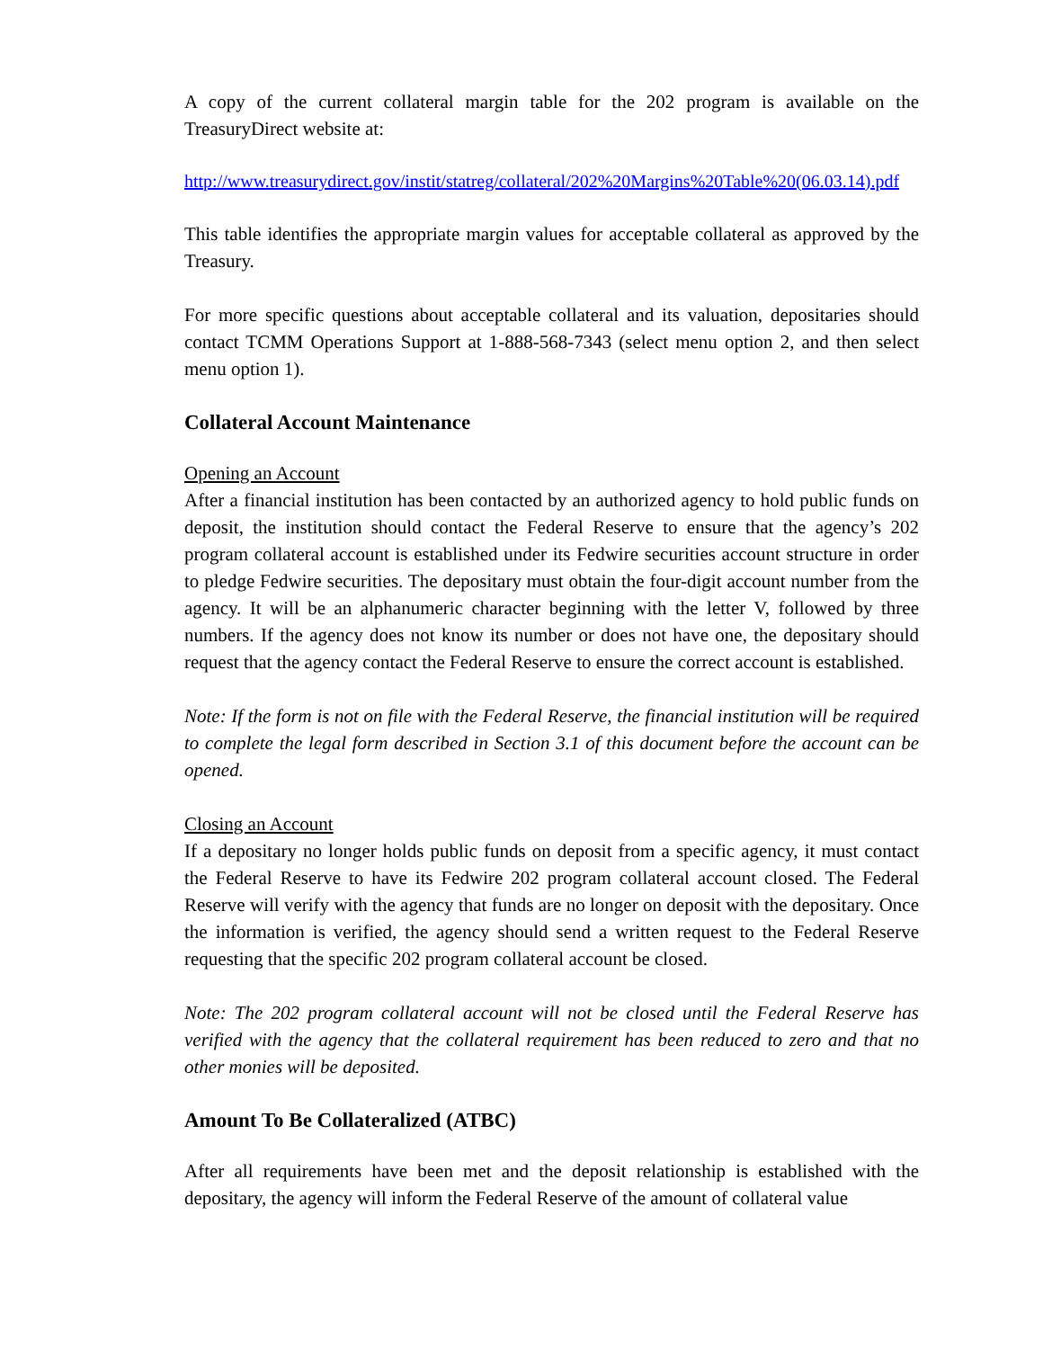A copy of the current collateral margin table for the 202 program is available on the TreasuryDirect website at:
http://www.treasurydirect.gov/instit/statreg/collateral/202%20Margins%20Table%20(06.03.14).pdf
This table identifies the appropriate margin values for acceptable collateral as approved by the Treasury.
For more specific questions about acceptable collateral and its valuation, depositaries should contact TCMM Operations Support at 1-888-568-7343 (select menu option 2, and then select menu option 1).
Collateral Account Maintenance
Opening an Account
After a financial institution has been contacted by an authorized agency to hold public funds on deposit, the institution should contact the Federal Reserve to ensure that the agency’s 202 program collateral account is established under its Fedwire securities account structure in order to pledge Fedwire securities. The depositary must obtain the four-digit account number from the agency. It will be an alphanumeric character beginning with the letter V, followed by three numbers. If the agency does not know its number or does not have one, the depositary should request that the agency contact the Federal Reserve to ensure the correct account is established.
Note: If the form is not on file with the Federal Reserve, the financial institution will be required to complete the legal form described in Section 3.1 of this document before the account can be opened.
Closing an Account
If a depositary no longer holds public funds on deposit from a specific agency, it must contact the Federal Reserve to have its Fedwire 202 program collateral account closed. The Federal Reserve will verify with the agency that funds are no longer on deposit with the depositary. Once the information is verified, the agency should send a written request to the Federal Reserve requesting that the specific 202 program collateral account be closed.
Note: The 202 program collateral account will not be closed until the Federal Reserve has verified with the agency that the collateral requirement has been reduced to zero and that no other monies will be deposited.
Amount To Be Collateralized (ATBC)
After all requirements have been met and the deposit relationship is established with the depositary, the agency will inform the Federal Reserve of the amount of collateral value